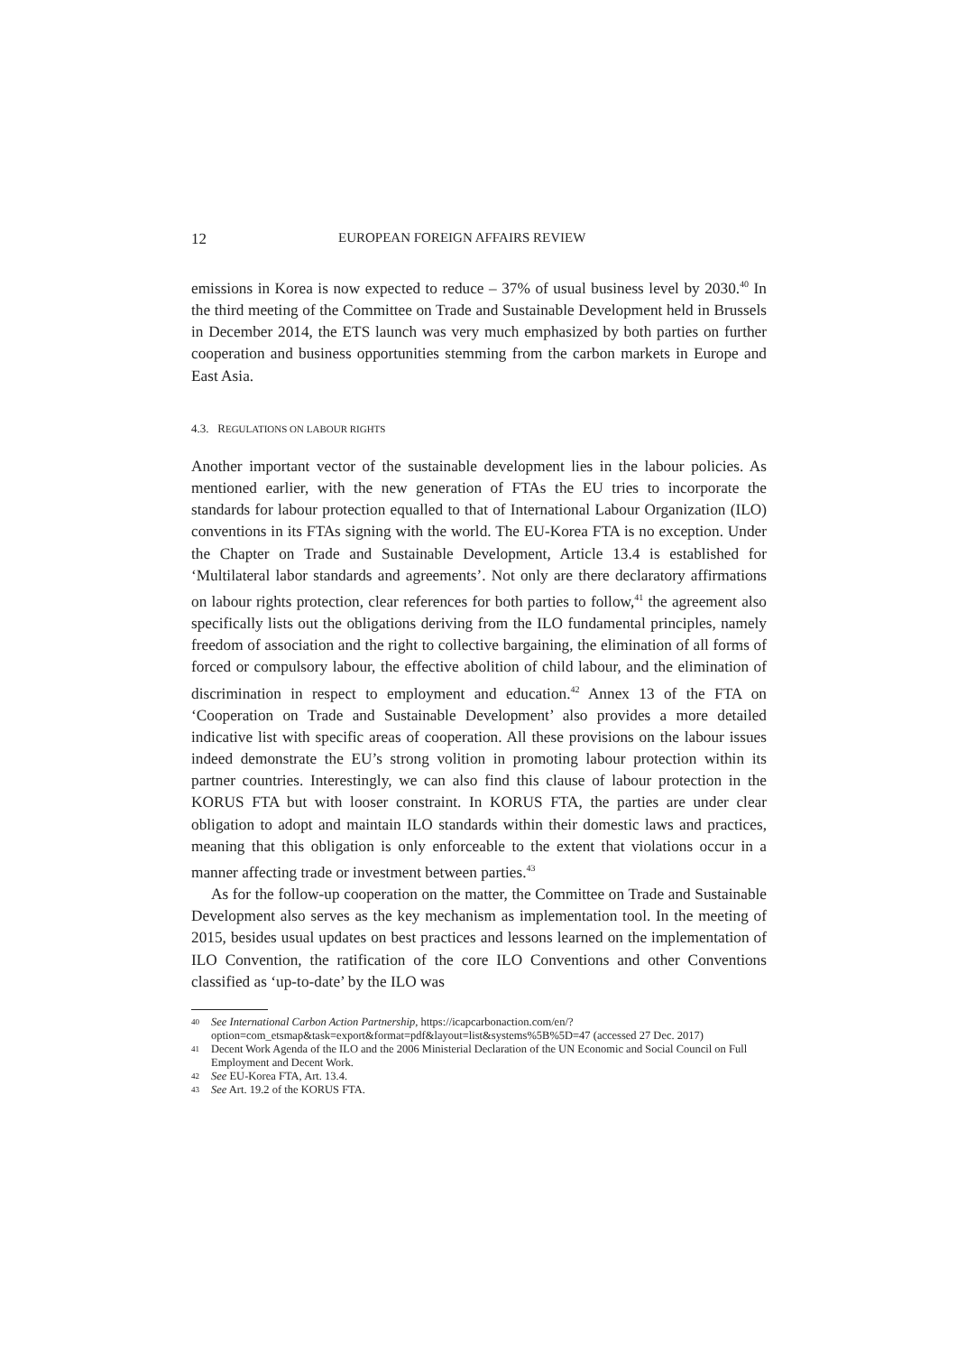12 EUROPEAN FOREIGN AFFAIRS REVIEW
emissions in Korea is now expected to reduce – 37% of usual business level by 2030.<sup>40</sup> In the third meeting of the Committee on Trade and Sustainable Development held in Brussels in December 2014, the ETS launch was very much emphasized by both parties on further cooperation and business opportunities stemming from the carbon markets in Europe and East Asia.
4.3. REGULATIONS ON LABOUR RIGHTS
Another important vector of the sustainable development lies in the labour policies. As mentioned earlier, with the new generation of FTAs the EU tries to incorporate the standards for labour protection equalled to that of International Labour Organization (ILO) conventions in its FTAs signing with the world. The EU-Korea FTA is no exception. Under the Chapter on Trade and Sustainable Development, Article 13.4 is established for ‘Multilateral labor standards and agreements’. Not only are there declaratory affirmations on labour rights protection, clear references for both parties to follow,<sup>41</sup> the agreement also specifically lists out the obligations deriving from the ILO fundamental principles, namely freedom of association and the right to collective bargaining, the elimination of all forms of forced or compulsory labour, the effective abolition of child labour, and the elimination of discrimination in respect to employment and education.<sup>42</sup> Annex 13 of the FTA on ‘Cooperation on Trade and Sustainable Development’ also provides a more detailed indicative list with specific areas of cooperation. All these provisions on the labour issues indeed demonstrate the EU’s strong volition in promoting labour protection within its partner countries. Interestingly, we can also find this clause of labour protection in the KORUS FTA but with looser constraint. In KORUS FTA, the parties are under clear obligation to adopt and maintain ILO standards within their domestic laws and practices, meaning that this obligation is only enforceable to the extent that violations occur in a manner affecting trade or investment between parties.<sup>43</sup>
As for the follow-up cooperation on the matter, the Committee on Trade and Sustainable Development also serves as the key mechanism as implementation tool. In the meeting of 2015, besides usual updates on best practices and lessons learned on the implementation of ILO Convention, the ratification of the core ILO Conventions and other Conventions classified as ‘up-to-date’ by the ILO was
40 See International Carbon Action Partnership, https://icapcarbonaction.com/en/?option=com_etsmap&task=export&format=pdf&layout=list&systems%5B%5D=47 (accessed 27 Dec. 2017)
41 Decent Work Agenda of the ILO and the 2006 Ministerial Declaration of the UN Economic and Social Council on Full Employment and Decent Work.
42 See EU-Korea FTA, Art. 13.4.
43 See Art. 19.2 of the KORUS FTA.